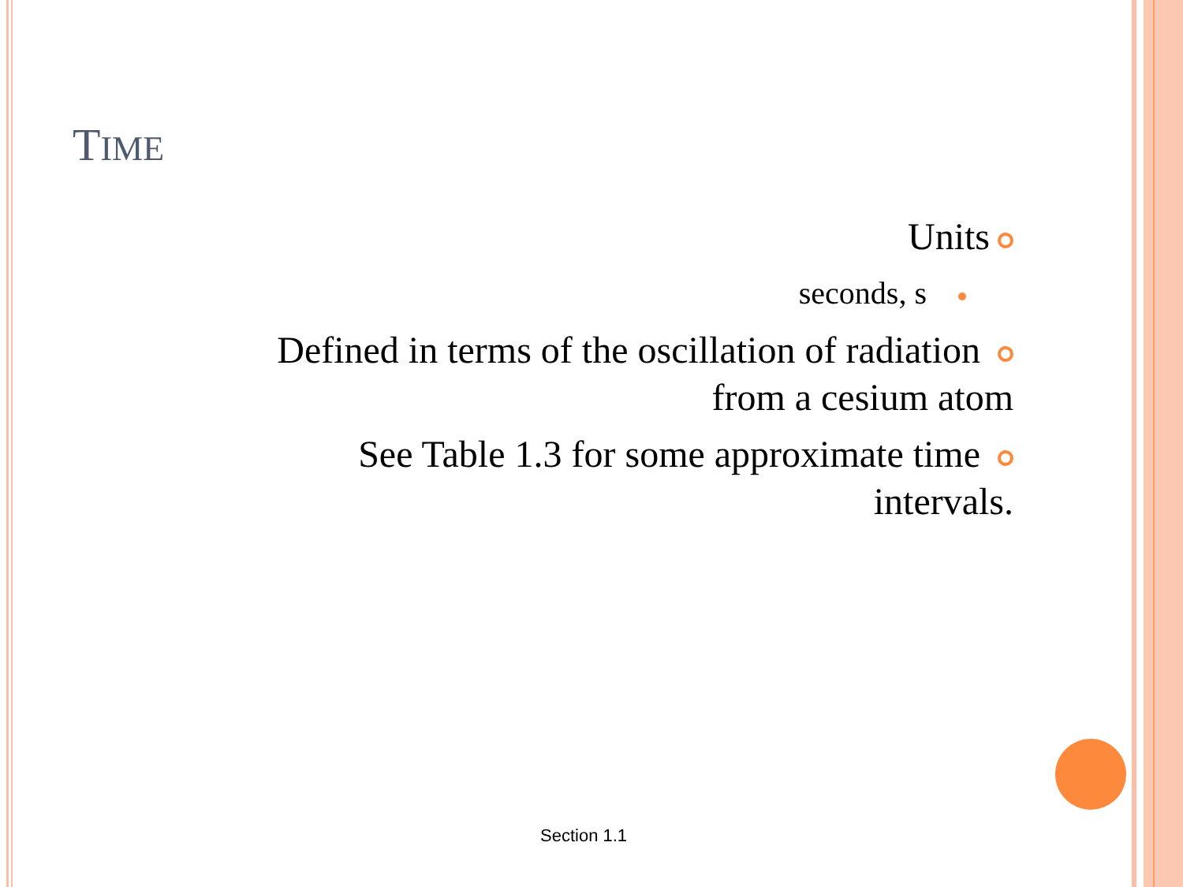TIME
Units
seconds, s
Defined in terms of the oscillation of radiation
from a cesium atom
See Table 1.3 for some approximate time
intervals.
Section 1.1